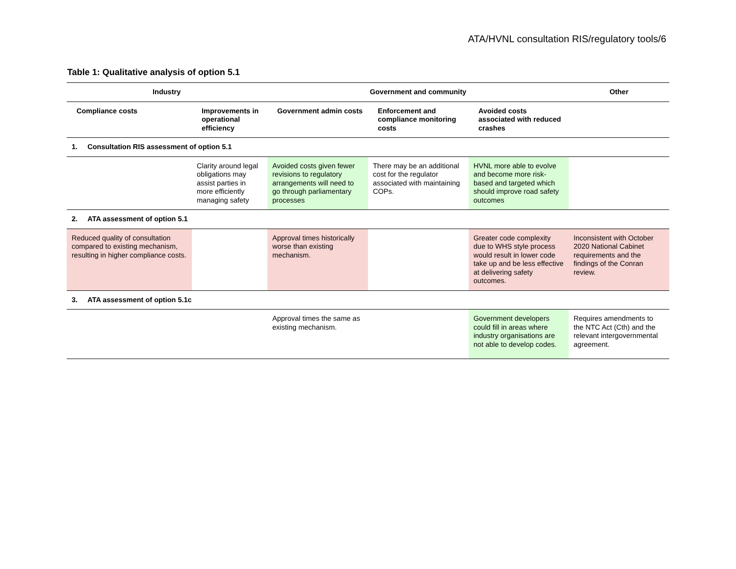ATA/HVNL consultation RIS/regulatory tools/6
Table 1: Qualitative analysis of option 5.1
| Industry | | Government and community | | | Other |
| --- | --- | --- | --- | --- | --- |
| Compliance costs | Improvements in operational efficiency | Government admin costs | Enforcement and compliance monitoring costs | Avoided costs associated with reduced crashes | |
| 1. Consultation RIS assessment of option 5.1 | | | | | |
| | Clarity around legal obligations may assist parties in more efficiently managing safety | Avoided costs given fewer revisions to regulatory arrangements will need to go through parliamentary processes | There may be an additional cost for the regulator associated with maintaining COPs. | HVNL more able to evolve and become more risk-based and targeted which should improve road safety outcomes | |
| 2. ATA assessment of option 5.1 | | | | | |
| Reduced quality of consultation compared to existing mechanism, resulting in higher compliance costs. | | Approval times historically worse than existing mechanism. | | Greater code complexity due to WHS style process would result in lower code take up and be less effective at delivering safety outcomes. | Inconsistent with October 2020 National Cabinet requirements and the findings of the Conran review. |
| 3. ATA assessment of option 5.1c | | | | | |
| | | Approval times the same as existing mechanism. | | Government developers could fill in areas where industry organisations are not able to develop codes. | Requires amendments to the NTC Act (Cth) and the relevant intergovernmental agreement. |